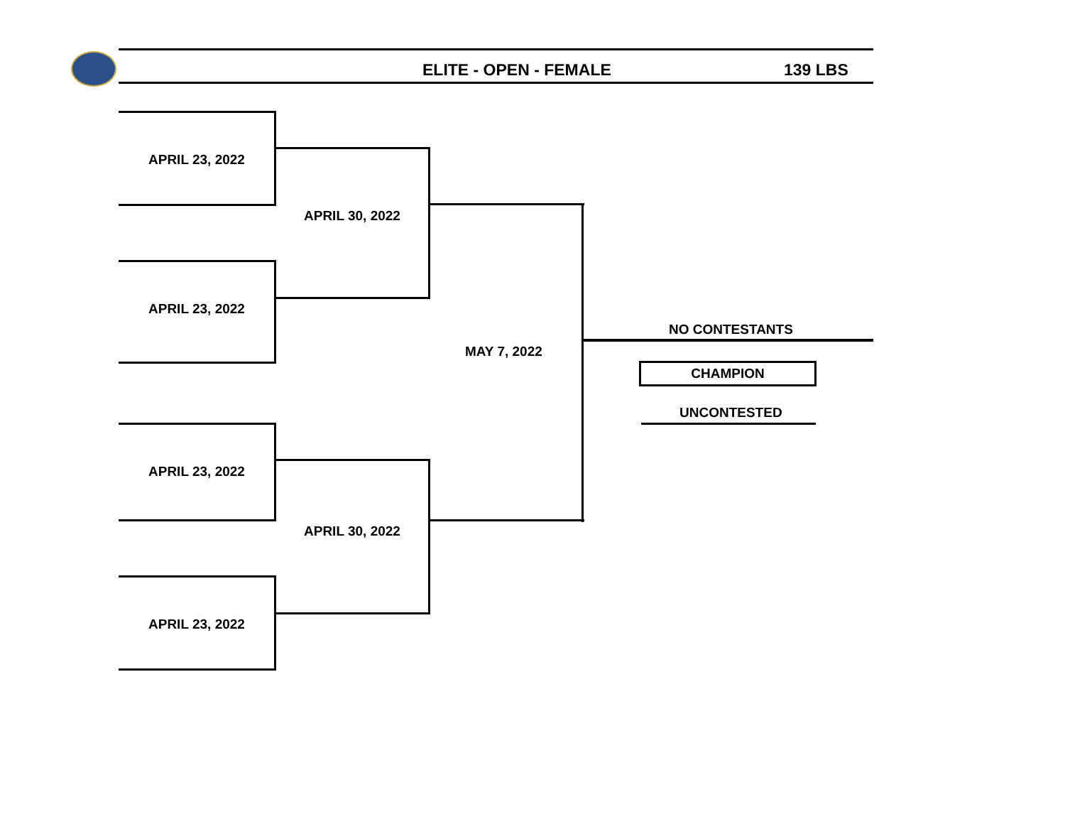ELITE - OPEN - FEMALE 139 LBS
APRIL 23, 2022
APRIL 23, 2022
APRIL 23, 2022
APRIL 23, 2022
APRIL 30, 2022
APRIL 30, 2022
MAY 7, 2022
NO CONTESTANTS
CHAMPION
UNCONTESTED